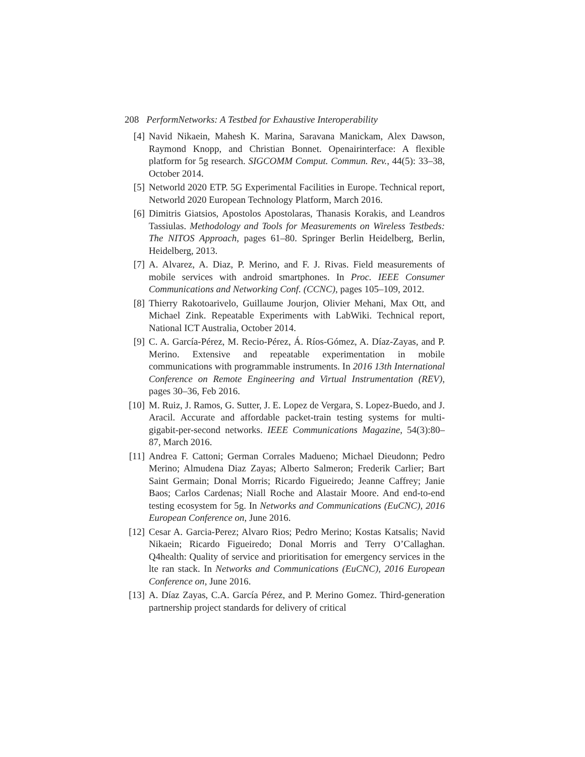208 PerformNetworks: A Testbed for Exhaustive Interoperability
[4] Navid Nikaein, Mahesh K. Marina, Saravana Manickam, Alex Dawson, Raymond Knopp, and Christian Bonnet. Openairinterface: A flexible platform for 5g research. SIGCOMM Comput. Commun. Rev., 44(5): 33–38, October 2014.
[5] Networld 2020 ETP. 5G Experimental Facilities in Europe. Technical report, Networld 2020 European Technology Platform, March 2016.
[6] Dimitris Giatsios, Apostolos Apostolaras, Thanasis Korakis, and Leandros Tassiulas. Methodology and Tools for Measurements on Wireless Testbeds: The NITOS Approach, pages 61–80. Springer Berlin Heidelberg, Berlin, Heidelberg, 2013.
[7] A. Alvarez, A. Diaz, P. Merino, and F. J. Rivas. Field measurements of mobile services with android smartphones. In Proc. IEEE Consumer Communications and Networking Conf. (CCNC), pages 105–109, 2012.
[8] Thierry Rakotoarivelo, Guillaume Jourjon, Olivier Mehani, Max Ott, and Michael Zink. Repeatable Experiments with LabWiki. Technical report, National ICT Australia, October 2014.
[9] C. A. García-Pérez, M. Recio-Pérez, Á. Ríos-Gómez, A. Díaz-Zayas, and P. Merino. Extensive and repeatable experimentation in mobile communications with programmable instruments. In 2016 13th International Conference on Remote Engineering and Virtual Instrumentation (REV), pages 30–36, Feb 2016.
[10] M. Ruiz, J. Ramos, G. Sutter, J. E. Lopez de Vergara, S. Lopez-Buedo, and J. Aracil. Accurate and affordable packet-train testing systems for multi-gigabit-per-second networks. IEEE Communications Magazine, 54(3):80–87, March 2016.
[11] Andrea F. Cattoni; German Corrales Madueno; Michael Dieudonn; Pedro Merino; Almudena Diaz Zayas; Alberto Salmeron; Frederik Carlier; Bart Saint Germain; Donal Morris; Ricardo Figueiredo; Jeanne Caffrey; Janie Baos; Carlos Cardenas; Niall Roche and Alastair Moore. And end-to-end testing ecosystem for 5g. In Networks and Communications (EuCNC), 2016 European Conference on, June 2016.
[12] Cesar A. Garcia-Perez; Alvaro Rios; Pedro Merino; Kostas Katsalis; Navid Nikaein; Ricardo Figueiredo; Donal Morris and Terry O’Callaghan. Q4health: Quality of service and prioritisation for emergency services in the lte ran stack. In Networks and Communications (EuCNC), 2016 European Conference on, June 2016.
[13] A. Díaz Zayas, C.A. García Pérez, and P. Merino Gomez. Third-generation partnership project standards for delivery of critical